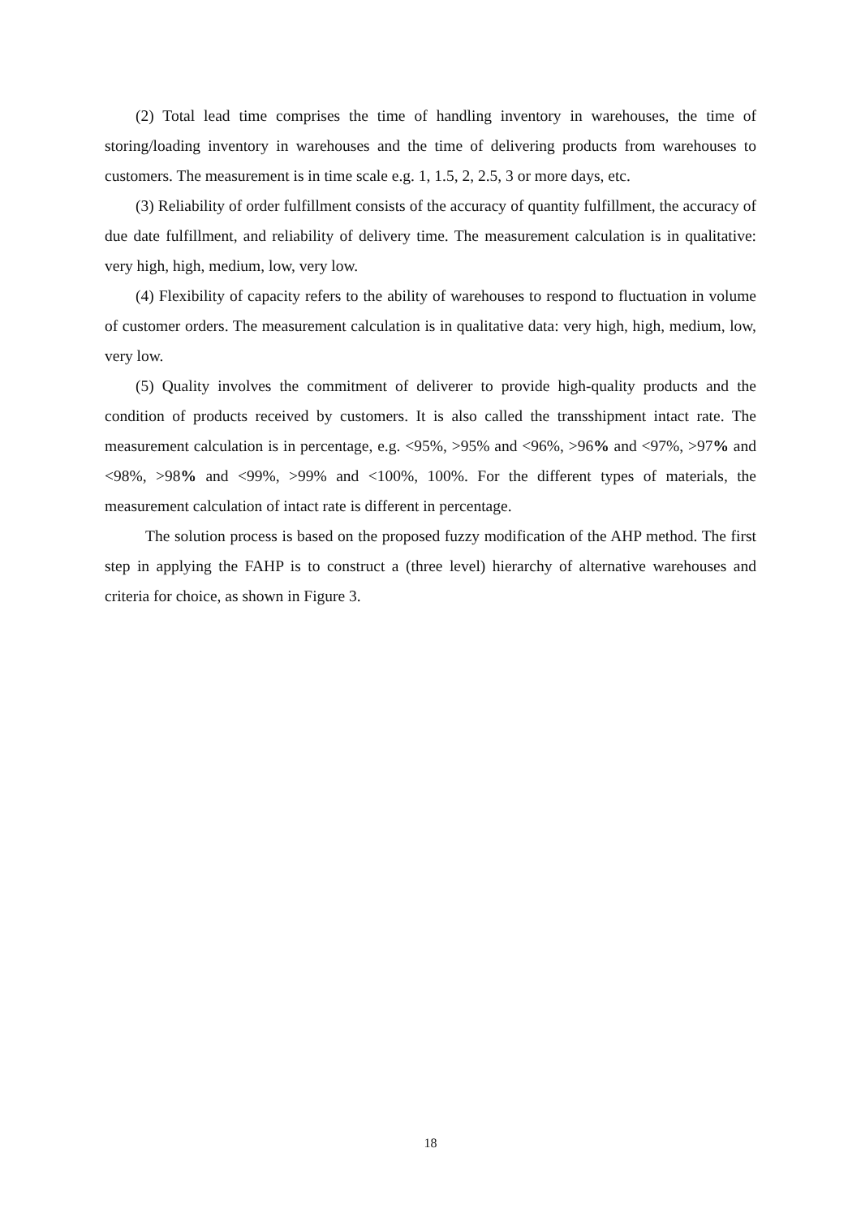(2) Total lead time comprises the time of handling inventory in warehouses, the time of storing/loading inventory in warehouses and the time of delivering products from warehouses to customers. The measurement is in time scale e.g. 1, 1.5, 2, 2.5, 3 or more days, etc.
(3) Reliability of order fulfillment consists of the accuracy of quantity fulfillment, the accuracy of due date fulfillment, and reliability of delivery time. The measurement calculation is in qualitative: very high, high, medium, low, very low.
(4) Flexibility of capacity refers to the ability of warehouses to respond to fluctuation in volume of customer orders. The measurement calculation is in qualitative data: very high, high, medium, low, very low.
(5) Quality involves the commitment of deliverer to provide high-quality products and the condition of products received by customers. It is also called the transshipment intact rate. The measurement calculation is in percentage, e.g. <95%, >95% and <96%, >96% and <97%, >97% and <98%, >98% and <99%, >99% and <100%, 100%. For the different types of materials, the measurement calculation of intact rate is different in percentage.
The solution process is based on the proposed fuzzy modification of the AHP method. The first step in applying the FAHP is to construct a (three level) hierarchy of alternative warehouses and criteria for choice, as shown in Figure 3.
18